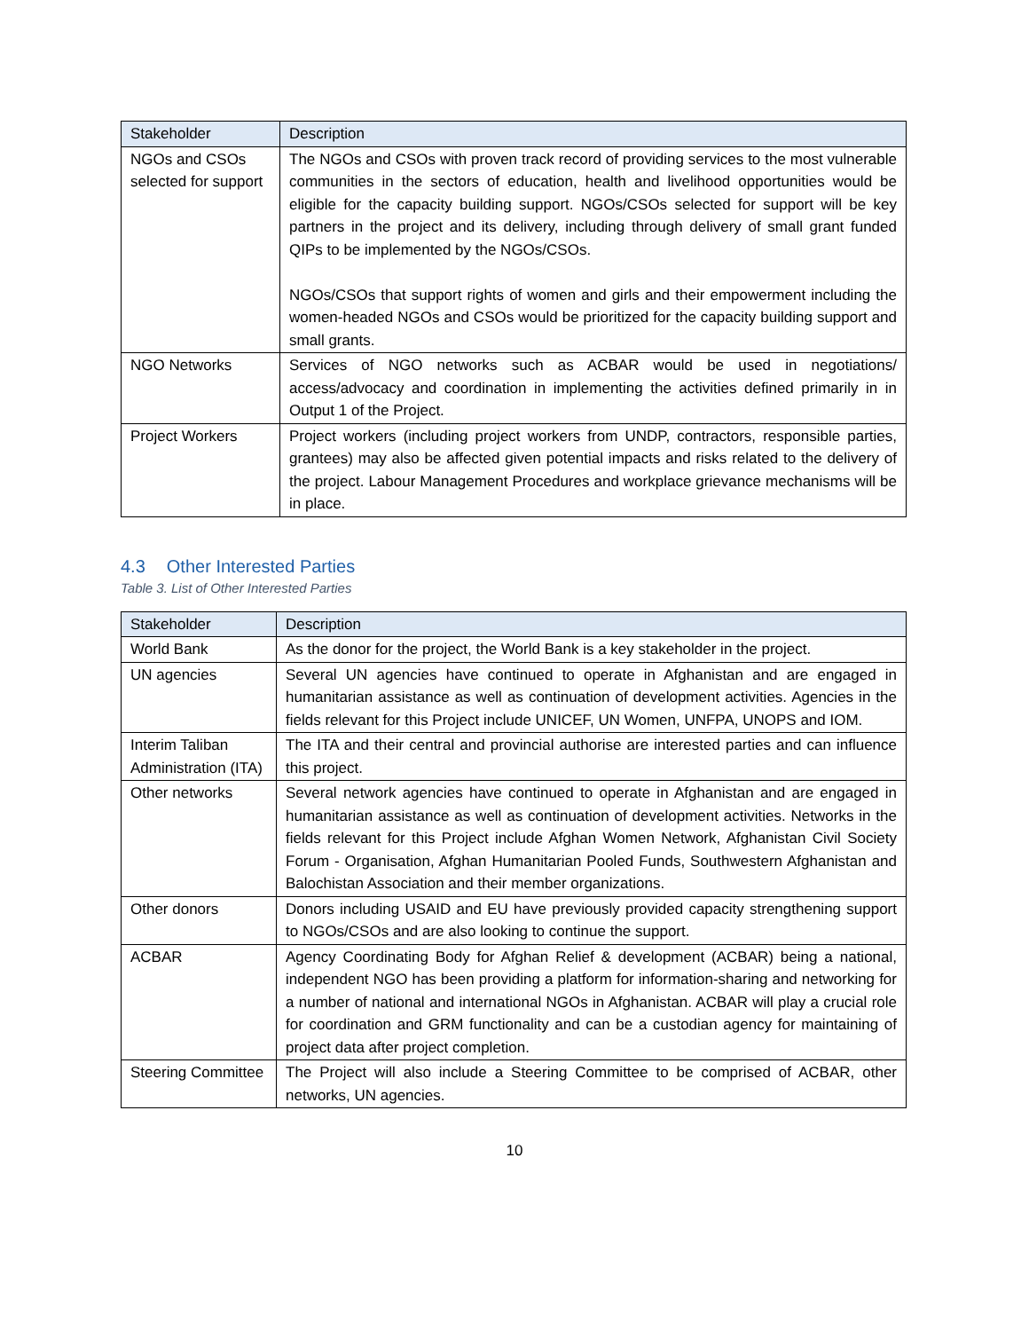| Stakeholder | Description |
| --- | --- |
| NGOs and CSOs selected for support | The NGOs and CSOs with proven track record of providing services to the most vulnerable communities in the sectors of education, health and livelihood opportunities would be eligible for the capacity building support. NGOs/CSOs selected for support will be key partners in the project and its delivery, including through delivery of small grant funded QIPs to be implemented by the NGOs/CSOs. NGOs/CSOs that support rights of women and girls and their empowerment including the women-headed NGOs and CSOs would be prioritized for the capacity building support and small grants. |
| NGO Networks | Services of NGO networks such as ACBAR would be used in negotiations/ access/advocacy and coordination in implementing the activities defined primarily in in Output 1 of the Project. |
| Project Workers | Project workers (including project workers from UNDP, contractors, responsible parties, grantees) may also be affected given potential impacts and risks related to the delivery of the project. Labour Management Procedures and workplace grievance mechanisms will be in place. |
4.3 Other Interested Parties
Table 3. List of Other Interested Parties
| Stakeholder | Description |
| --- | --- |
| World Bank | As the donor for the project, the World Bank is a key stakeholder in the project. |
| UN agencies | Several UN agencies have continued to operate in Afghanistan and are engaged in humanitarian assistance as well as continuation of development activities. Agencies in the fields relevant for this Project include UNICEF, UN Women, UNFPA, UNOPS and IOM. |
| Interim Taliban Administration (ITA) | The ITA and their central and provincial authorise are interested parties and can influence this project. |
| Other networks | Several network agencies have continued to operate in Afghanistan and are engaged in humanitarian assistance as well as continuation of development activities. Networks in the fields relevant for this Project include Afghan Women Network, Afghanistan Civil Society Forum - Organisation, Afghan Humanitarian Pooled Funds, Southwestern Afghanistan and Balochistan Association and their member organizations. |
| Other donors | Donors including USAID and EU have previously provided capacity strengthening support to NGOs/CSOs and are also looking to continue the support. |
| ACBAR | Agency Coordinating Body for Afghan Relief & development (ACBAR) being a national, independent NGO has been providing a platform for information-sharing and networking for a number of national and international NGOs in Afghanistan. ACBAR will play a crucial role for coordination and GRM functionality and can be a custodian agency for maintaining of project data after project completion. |
| Steering Committee | The Project will also include a Steering Committee to be comprised of ACBAR, other networks, UN agencies. |
10